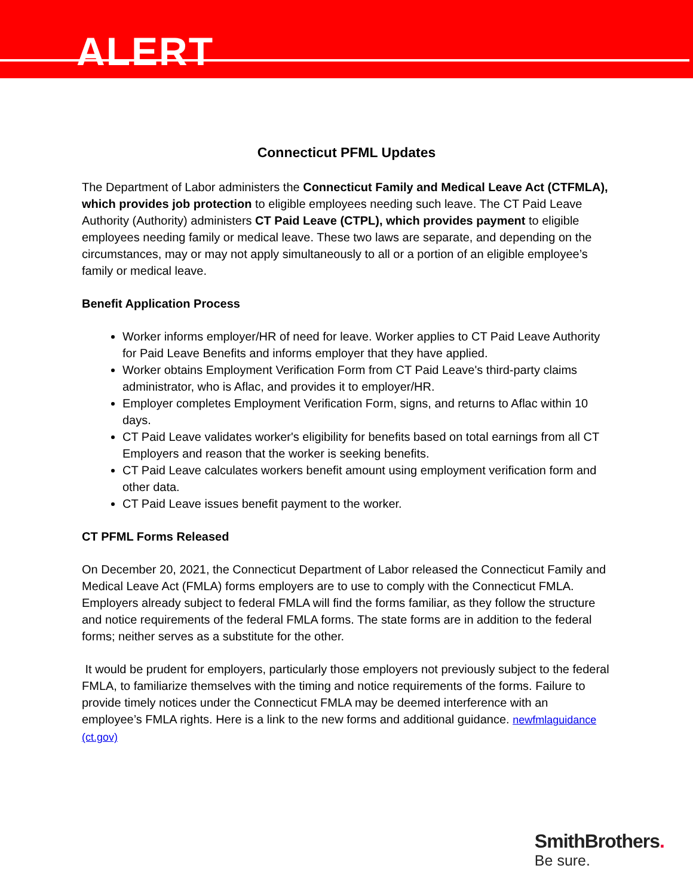ALERT
Connecticut PFML Updates
The Department of Labor administers the Connecticut Family and Medical Leave Act (CTFMLA), which provides job protection to eligible employees needing such leave. The CT Paid Leave Authority (Authority) administers CT Paid Leave (CTPL), which provides payment to eligible employees needing family or medical leave. These two laws are separate, and depending on the circumstances, may or may not apply simultaneously to all or a portion of an eligible employee’s family or medical leave.
Benefit Application Process
Worker informs employer/HR of need for leave. Worker applies to CT Paid Leave Authority for Paid Leave Benefits and informs employer that they have applied.
Worker obtains Employment Verification Form from CT Paid Leave's third-party claims administrator, who is Aflac, and provides it to employer/HR.
Employer completes Employment Verification Form, signs, and returns to Aflac within 10 days.
CT Paid Leave validates worker's eligibility for benefits based on total earnings from all CT Employers and reason that the worker is seeking benefits.
CT Paid Leave calculates workers benefit amount using employment verification form and other data.
CT Paid Leave issues benefit payment to the worker.
CT PFML Forms Released
On December 20, 2021, the Connecticut Department of Labor released the Connecticut Family and Medical Leave Act (FMLA) forms employers are to use to comply with the Connecticut FMLA. Employers already subject to federal FMLA will find the forms familiar, as they follow the structure and notice requirements of the federal FMLA forms. The state forms are in addition to the federal forms; neither serves as a substitute for the other.
It would be prudent for employers, particularly those employers not previously subject to the federal FMLA, to familiarize themselves with the timing and notice requirements of the forms. Failure to provide timely notices under the Connecticut FMLA may be deemed interference with an employee’s FMLA rights. Here is a link to the new forms and additional guidance. newfmlaguidance (ct.gov)
SmithBrothers.
Be sure.